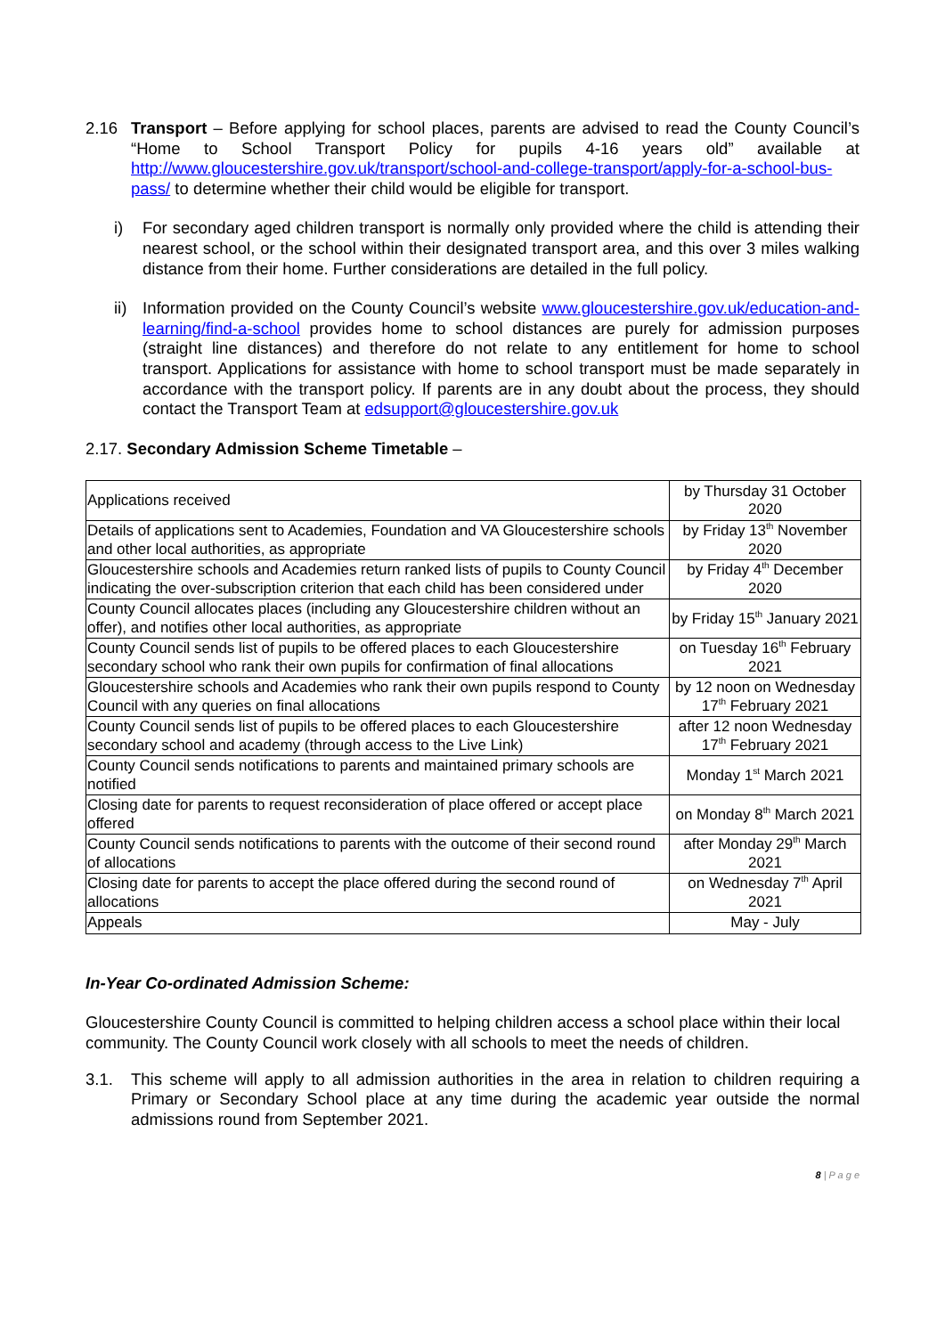2.16 Transport – Before applying for school places, parents are advised to read the County Council’s “Home to School Transport Policy for pupils 4-16 years old” available at http://www.gloucestershire.gov.uk/transport/school-and-college-transport/apply-for-a-school-bus-pass/ to determine whether their child would be eligible for transport.
i) For secondary aged children transport is normally only provided where the child is attending their nearest school, or the school within their designated transport area, and this over 3 miles walking distance from their home. Further considerations are detailed in the full policy.
ii)
Information provided on the County Council’s website www.gloucestershire.gov.uk/education-and-learning/find-a-school provides home to school distances are purely for admission purposes (straight line distances) and therefore do not relate to any entitlement for home to school transport. Applications for assistance with home to school transport must be made separately in accordance with the transport policy. If parents are in any doubt about the process, they should contact the Transport Team at edsupport@gloucestershire.gov.uk
2.17. Secondary Admission Scheme Timetable –
| Applications received | by Thursday 31 October 2020 |
| Details of applications sent to Academies, Foundation and VA Gloucestershire schools and other local authorities, as appropriate | by Friday 13<sup>th</sup> November 2020 |
| Gloucestershire schools and Academies return ranked lists of pupils to County Council indicating the over-subscription criterion that each child has been considered under | by Friday 4<sup>th</sup> December 2020 |
| County Council allocates places (including any Gloucestershire children without an offer), and notifies other local authorities, as appropriate | by Friday 15<sup>th</sup> January 2021 |
| County Council sends list of pupils to be offered places to each Gloucestershire secondary school who rank their own pupils for confirmation of final allocations | on Tuesday 16<sup>th</sup> February 2021 |
| Gloucestershire schools and Academies who rank their own pupils respond to County Council with any queries on final allocations | by 12 noon on Wednesday 17<sup>th</sup> February 2021 |
| County Council sends list of pupils to be offered places to each Gloucestershire secondary school and academy (through access to the Live Link) | after 12 noon Wednesday 17<sup>th</sup> February 2021 |
| County Council sends notifications to parents and maintained primary schools are notified | Monday 1<sup>st</sup> March 2021 |
| Closing date for parents to request reconsideration of place offered or accept place offered | on Monday 8<sup>th</sup> March 2021 |
| County Council sends notifications to parents with the outcome of their second round of allocations | after Monday 29<sup>th</sup> March 2021 |
| Closing date for parents to accept the place offered during the second round of allocations | on Wednesday 7<sup>th</sup> April 2021 |
| Appeals | May - July |
In-Year Co-ordinated Admission Scheme:
Gloucestershire County Council is committed to helping children access a school place within their local community. The County Council work closely with all schools to meet the needs of children.
3.1. This scheme will apply to all admission authorities in the area in relation to children requiring a Primary or Secondary School place at any time during the academic year outside the normal admissions round from September 2021.
8 | P a g e